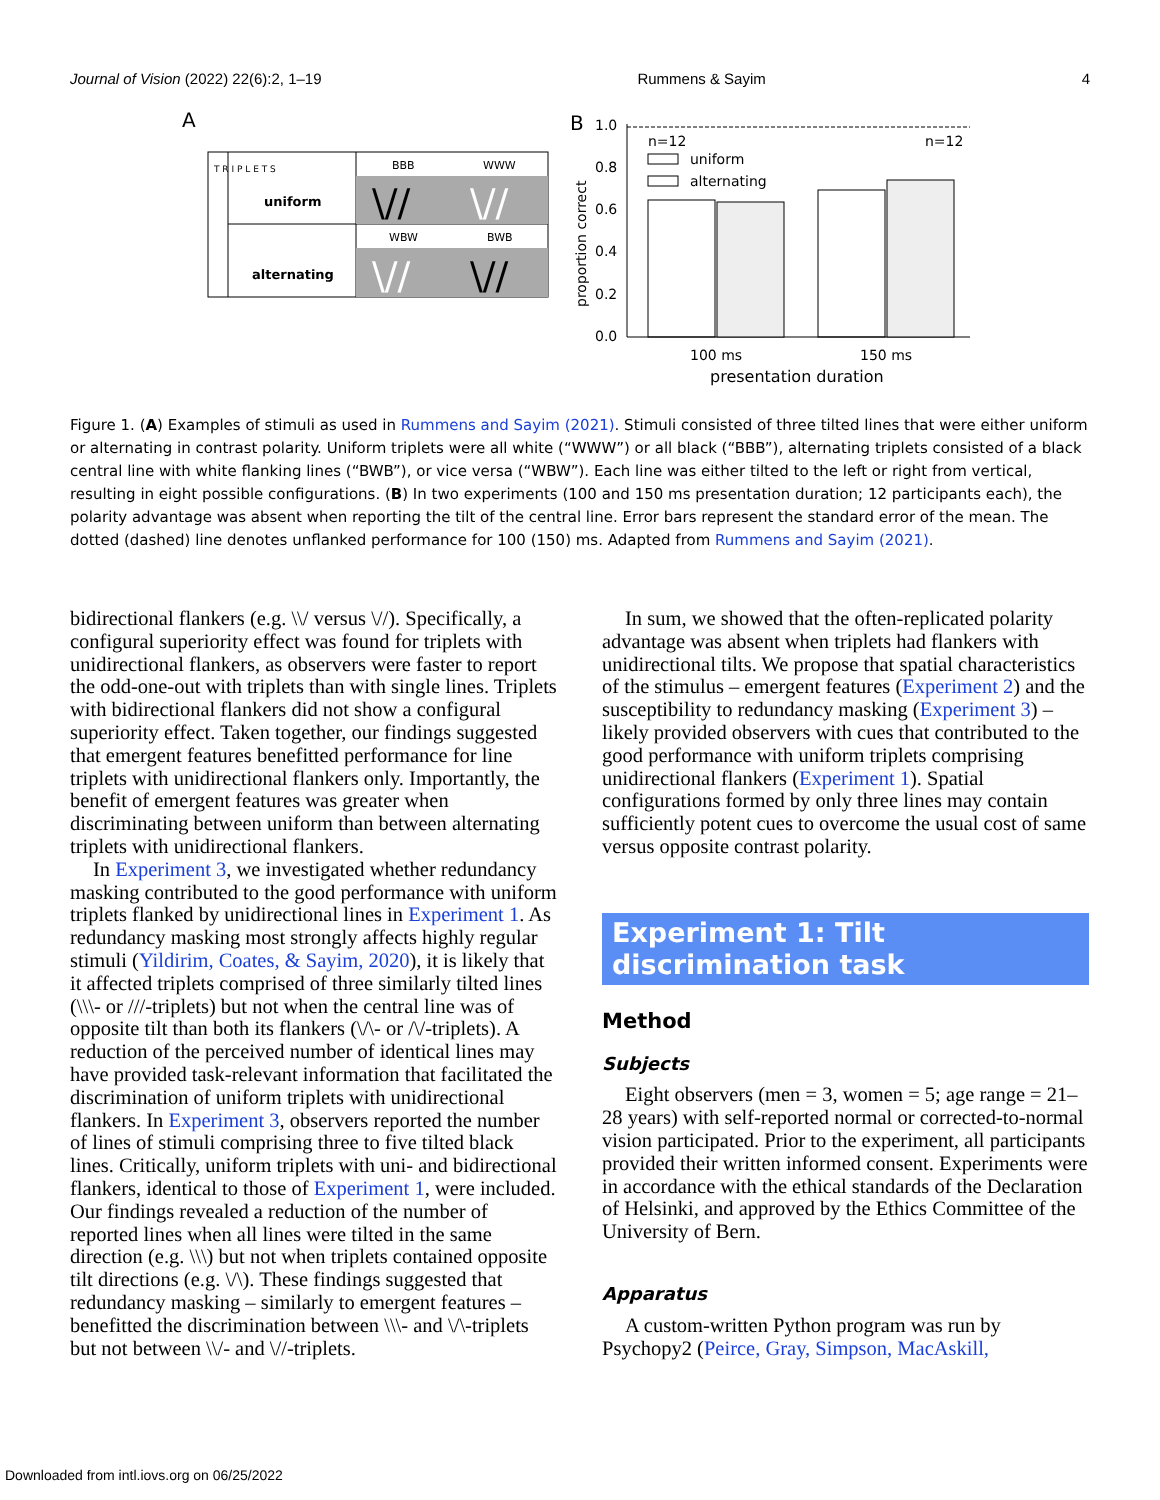Journal of Vision (2022) 22(6):2, 1–19 Rummens & Sayim 4
A
uniform
alternating
BBB
WWW
WBW
BWB
T R I P L E T S
\//
\//
\//
\//
B
proportion correct
1.0
0.8
0.6
0.4
0.2
0.0
n=12
n=12
uniform
alternating
100 ms
150 ms
presentation duration
Figure 1. (A) Examples of stimuli as used in Rummens and Sayim (2021). Stimuli consisted of three tilted lines that were either uniform or alternating in contrast polarity. Uniform triplets were all white (“WWW”) or all black (“BBB”), alternating triplets consisted of a black central line with white flanking lines (“BWB”), or vice versa (“WBW”). Each line was either tilted to the left or right from vertical, resulting in eight possible configurations. (B) In two experiments (100 and 150 ms presentation duration; 12 participants each), the polarity advantage was absent when reporting the tilt of the central line. Error bars represent the standard error of the mean. The dotted (dashed) line denotes unflanked performance for 100 (150) ms. Adapted from Rummens and Sayim (2021).
bidirectional flankers (e.g. \\/ versus \//). Specifically, a configural superiority effect was found for triplets with unidirectional flankers, as observers were faster to report the odd-one-out with triplets than with single lines. Triplets with bidirectional flankers did not show a configural superiority effect. Taken together, our findings suggested that emergent features benefitted performance for line triplets with unidirectional flankers only. Importantly, the benefit of emergent features was greater when discriminating between uniform than between alternating triplets with unidirectional flankers.
In Experiment 3, we investigated whether redundancy masking contributed to the good performance with uniform triplets flanked by unidirectional lines in Experiment 1. As redundancy masking most strongly affects highly regular stimuli (Yildirim, Coates, & Sayim, 2020), it is likely that it affected triplets comprised of three similarly tilted lines (\\\- or ///-triplets) but not when the central line was of opposite tilt than both its flankers (\/\- or /\/-triplets). A reduction of the perceived number of identical lines may have provided task-relevant information that facilitated the discrimination of uniform triplets with unidirectional flankers. In Experiment 3, observers reported the number of lines of stimuli comprising three to five tilted black lines. Critically, uniform triplets with uni- and bidirectional flankers, identical to those of Experiment 1, were included. Our findings revealed a reduction of the number of reported lines when all lines were tilted in the same direction (e.g. \\\) but not when triplets contained opposite tilt directions (e.g. \/\). These findings suggested that redundancy masking – similarly to emergent features – benefitted the discrimination between \\\- and \/\-triplets but not between \\/- and \//-triplets.
In sum, we showed that the often-replicated polarity advantage was absent when triplets had flankers with unidirectional tilts. We propose that spatial characteristics of the stimulus – emergent features (Experiment 2) and the susceptibility to redundancy masking (Experiment 3) – likely provided observers with cues that contributed to the good performance with uniform triplets comprising unidirectional flankers (Experiment 1). Spatial configurations formed by only three lines may contain sufficiently potent cues to overcome the usual cost of same versus opposite contrast polarity.
Experiment 1: Tilt discrimination task
Method
Subjects
Eight observers (men = 3, women = 5; age range = 21–28 years) with self-reported normal or corrected-to-normal vision participated. Prior to the experiment, all participants provided their written informed consent. Experiments were in accordance with the ethical standards of the Declaration of Helsinki, and approved by the Ethics Committee of the University of Bern.
Apparatus
A custom-written Python program was run by Psychopy2 (Peirce, Gray, Simpson, MacAskill,
Downloaded from intl.iovs.org on 06/25/2022